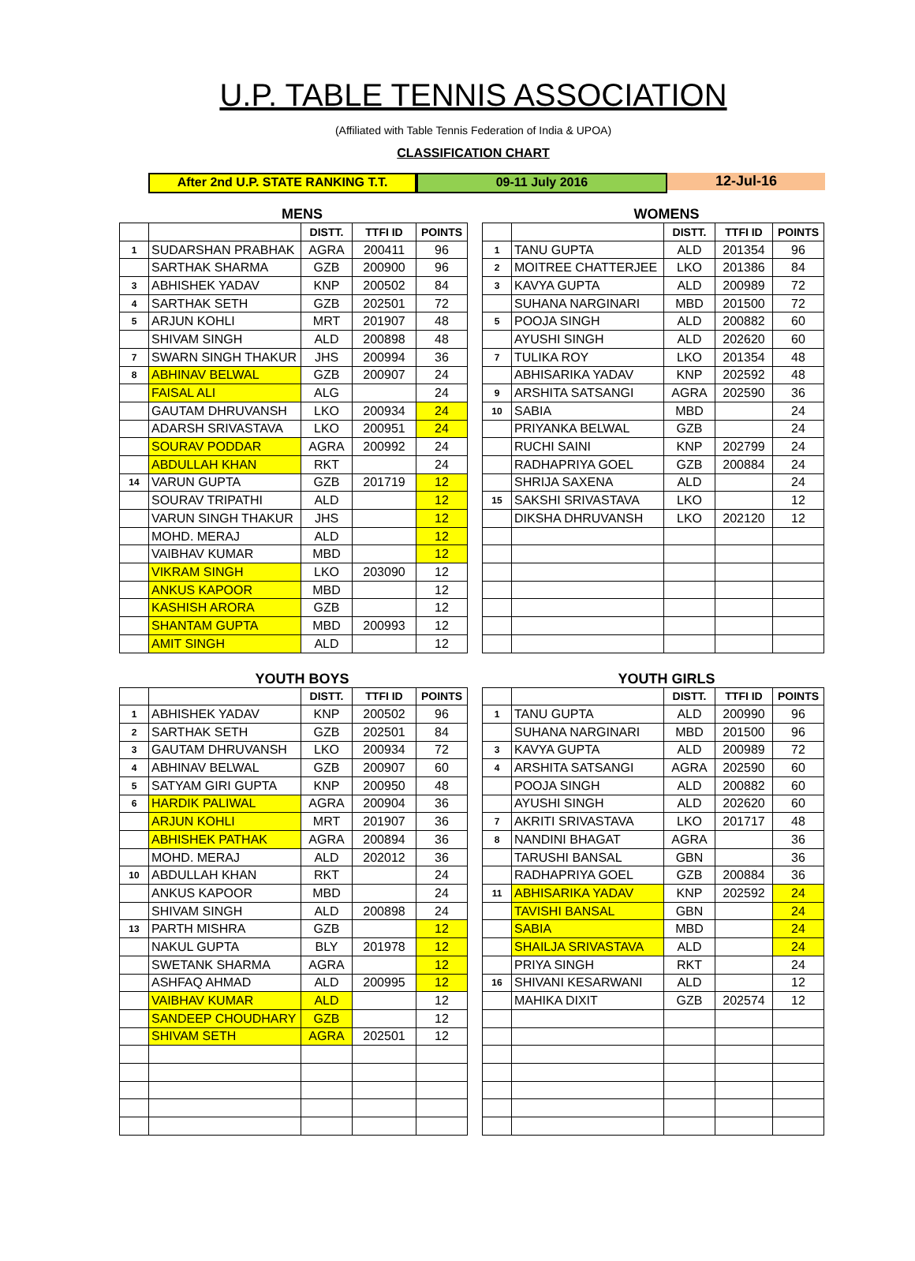U.P. TABLE TENNIS ASSOCIATION
(Affiliated with Table Tennis Federation of India & UPOA)
CLASSIFICATION CHART
After 2nd U.P. STATE RANKING T.T. 09-11 July 2016 12-Jul-16
MENS WOMENS
| | | DISTT. | TTFI ID | POINTS | | | | DISTT. | TTFI ID | POINTS |
| 1 | SUDARSHAN PRABHAK | AGRA | 200411 | 96 | | 1 | TANU GUPTA | ALD | 201354 | 96 |
| | SARTHAK SHARMA | GZB | 200900 | 96 | | 2 | MOITREE CHATTERJEE | LKO | 201386 | 84 |
| 3 | ABHISHEK YADAV | KNP | 200502 | 84 | | 3 | KAVYA GUPTA | ALD | 200989 | 72 |
| 4 | SARTHAK SETH | GZB | 202501 | 72 | | | SUHANA NARGINARI | MBD | 201500 | 72 |
| 5 | ARJUN KOHLI | MRT | 201907 | 48 | | 5 | POOJA SINGH | ALD | 200882 | 60 |
| | SHIVAM SINGH | ALD | 200898 | 48 | | | AYUSHI SINGH | ALD | 202620 | 60 |
| 7 | SWARN SINGH THAKUR | JHS | 200994 | 36 | | 7 | TULIKA ROY | LKO | 201354 | 48 |
| 8 | ABHINAV BELWAL | GZB | 200907 | 24 | | | ABHISARIKA YADAV | KNP | 202592 | 48 |
| | FAISAL ALI | ALG | | 24 | | 9 | ARSHITA SATSANGI | AGRA | 202590 | 36 |
| | GAUTAM DHRUVANSH | LKO | 200934 | 24 | | 10 | SABIA | MBD | | 24 |
| | ADARSH SRIVASTAVA | LKO | 200951 | 24 | | | PRIYANKA BELWAL | GZB | | 24 |
| | SOURAV PODDAR | AGRA | 200992 | 24 | | | RUCHI SAINI | KNP | 202799 | 24 |
| | ABDULLAH KHAN | RKT | | 24 | | | RADHAPRIYA GOEL | GZB | 200884 | 24 |
| 14 | VARUN GUPTA | GZB | 201719 | 12 | | | SHRIJA SAXENA | ALD | | 24 |
| | SOURAV TRIPATHI | ALD | | 12 | | 15 | SAKSHI SRIVASTAVA | LKO | | 12 |
| | VARUN SINGH THAKUR | JHS | | 12 | | | DIKSHA DHRUVANSH | LKO | 202120 | 12 |
| | MOHD. MERAJ | ALD | | 12 | | | | | | |
| | VAIBHAV KUMAR | MBD | | 12 | | | | | | |
| | VIKRAM SINGH | LKO | 203090 | 12 | | | | | | |
| | ANKUS KAPOOR | MBD | | 12 | | | | | | |
| | KASHISH ARORA | GZB | | 12 | | | | | | |
| | SHANTAM GUPTA | MBD | 200993 | 12 | | | | | | |
| | AMIT SINGH | ALD | | 12 | | | | | | |
YOUTH BOYS YOUTH GIRLS
| | | DISTT. | TTFI ID | POINTS | | | | DISTT. | TTFI ID | POINTS |
| 1 | ABHISHEK YADAV | KNP | 200502 | 96 | | 1 | TANU GUPTA | ALD | 200990 | 96 |
| 2 | SARTHAK SETH | GZB | 202501 | 84 | | | SUHANA NARGINARI | MBD | 201500 | 96 |
| 3 | GAUTAM DHRUVANSH | LKO | 200934 | 72 | | 3 | KAVYA GUPTA | ALD | 200989 | 72 |
| 4 | ABHINAV BELWAL | GZB | 200907 | 60 | | 4 | ARSHITA SATSANGI | AGRA | 202590 | 60 |
| 5 | SATYAM GIRI GUPTA | KNP | 200950 | 48 | | | POOJA SINGH | ALD | 200882 | 60 |
| 6 | HARDIK PALIWAL | AGRA | 200904 | 36 | | | AYUSHI SINGH | ALD | 202620 | 60 |
| | ARJUN KOHLI | MRT | 201907 | 36 | | 7 | AKRITI SRIVASTAVA | LKO | 201717 | 48 |
| | ABHISHEK PATHAK | AGRA | 200894 | 36 | | 8 | NANDINI BHAGAT | AGRA | | 36 |
| | MOHD. MERAJ | ALD | 202012 | 36 | | | TARUSHI BANSAL | GBN | | 36 |
| 10 | ABDULLAH KHAN | RKT | | 24 | | | RADHAPRIYA GOEL | GZB | 200884 | 36 |
| | ANKUS KAPOOR | MBD | | 24 | | 11 | ABHISARIKA YADAV | KNP | 202592 | 24 |
| | SHIVAM SINGH | ALD | 200898 | 24 | | | TAVISHI BANSAL | GBN | | 24 |
| 13 | PARTH MISHRA | GZB | | 12 | | | SABIA | MBD | | 24 |
| | NAKUL GUPTA | BLY | 201978 | 12 | | | SHAILJA SRIVASTAVA | ALD | | 24 |
| | SWETANK SHARMA | AGRA | | 12 | | | PRIYA SINGH | RKT | | 24 |
| | ASHFAQ AHMAD | ALD | 200995 | 12 | | 16 | SHIVANI KESARWANI | ALD | | 12 |
| | VAIBHAV KUMAR | ALD | | 12 | | | MAHIKA DIXIT | GZB | 202574 | 12 |
| | SANDEEP CHOUDHARY | GZB | | 12 | | | | | | |
| | SHIVAM SETH | AGRA | 202501 | 12 | | | | | | |